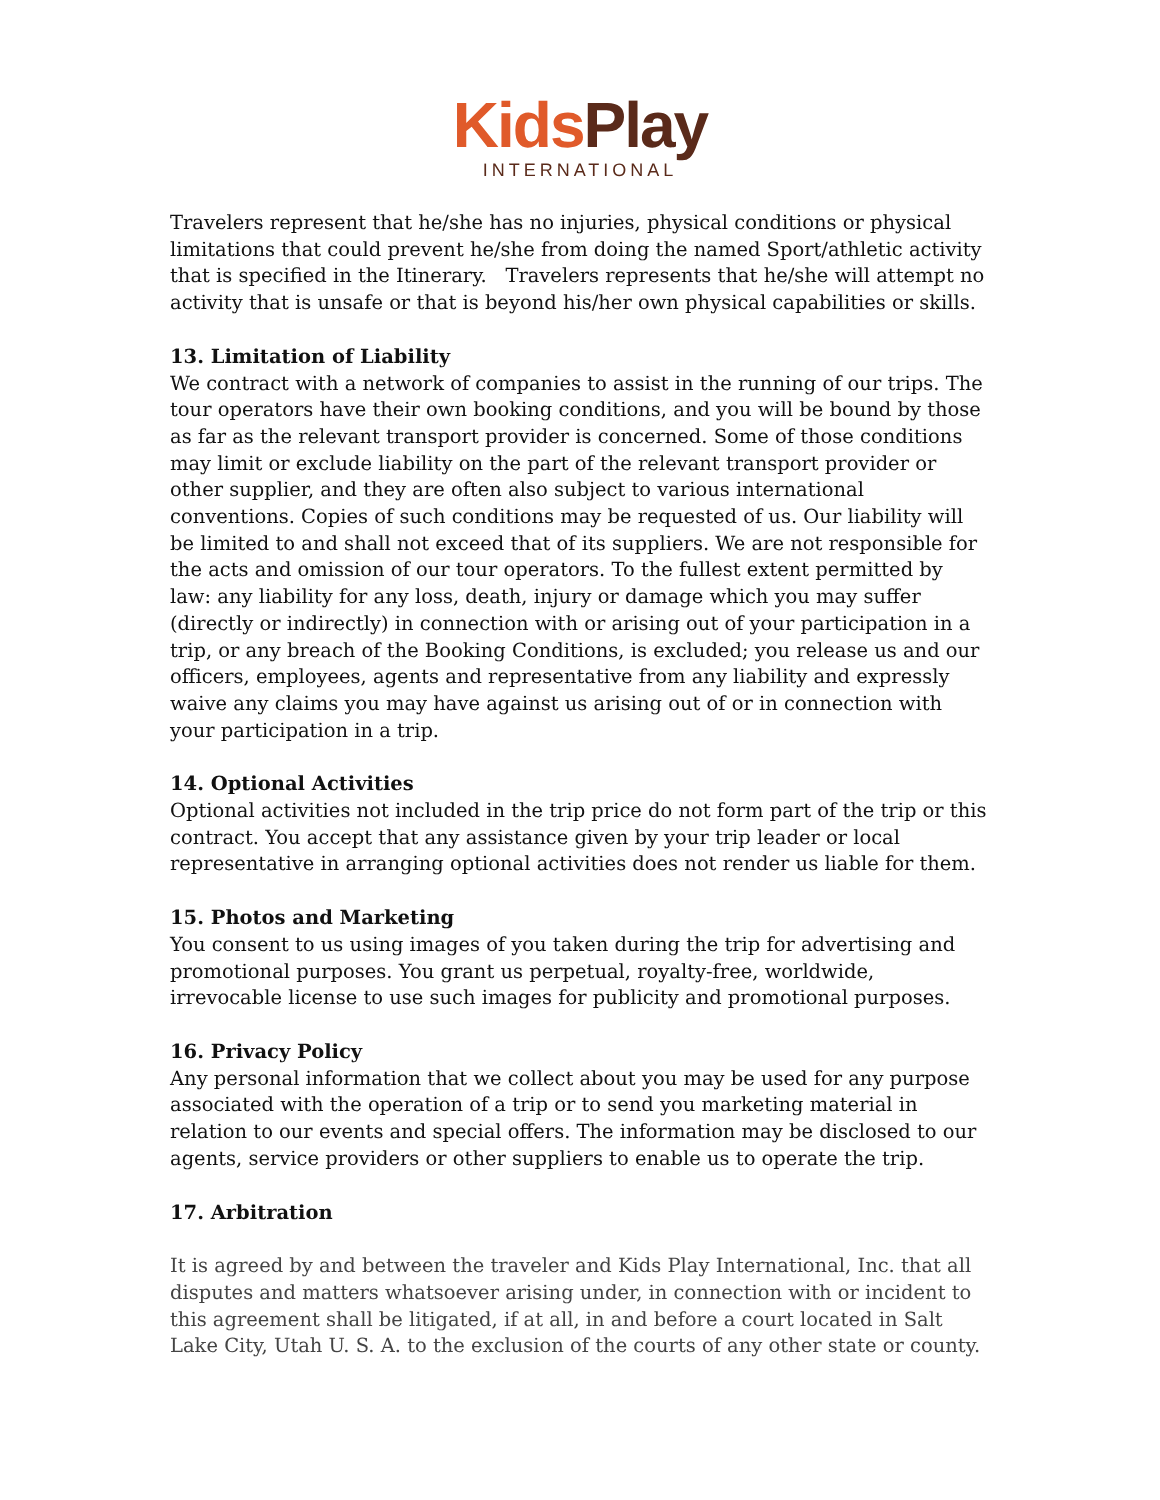Kids Play
INTERNATIONAL
Travelers represent that he/she has no injuries, physical conditions or physical limitations that could prevent he/she from doing the named Sport/athletic activity that is specified in the Itinerary. Travelers represents that he/she will attempt no activity that is unsafe or that is beyond his/her own physical capabilities or skills.
13. Limitation of Liability
We contract with a network of companies to assist in the running of our trips. The tour operators have their own booking conditions, and you will be bound by those as far as the relevant transport provider is concerned. Some of those conditions may limit or exclude liability on the part of the relevant transport provider or other supplier, and they are often also subject to various international conventions. Copies of such conditions may be requested of us. Our liability will be limited to and shall not exceed that of its suppliers. We are not responsible for the acts and omission of our tour operators. To the fullest extent permitted by law: any liability for any loss, death, injury or damage which you may suffer (directly or indirectly) in connection with or arising out of your participation in a trip, or any breach of the Booking Conditions, is excluded; you release us and our officers, employees, agents and representative from any liability and expressly waive any claims you may have against us arising out of or in connection with your participation in a trip.
14. Optional Activities
Optional activities not included in the trip price do not form part of the trip or this contract. You accept that any assistance given by your trip leader or local representative in arranging optional activities does not render us liable for them.
15. Photos and Marketing
You consent to us using images of you taken during the trip for advertising and promotional purposes. You grant us perpetual, royalty-free, worldwide, irrevocable license to use such images for publicity and promotional purposes.
16. Privacy Policy
Any personal information that we collect about you may be used for any purpose associated with the operation of a trip or to send you marketing material in relation to our events and special offers. The information may be disclosed to our agents, service providers or other suppliers to enable us to operate the trip.
17. Arbitration
It is agreed by and between the traveler and Kids Play International, Inc. that all disputes and matters whatsoever arising under, in connection with or incident to this agreement shall be litigated, if at all, in and before a court located in Salt Lake City, Utah U. S. A. to the exclusion of the courts of any other state or county.